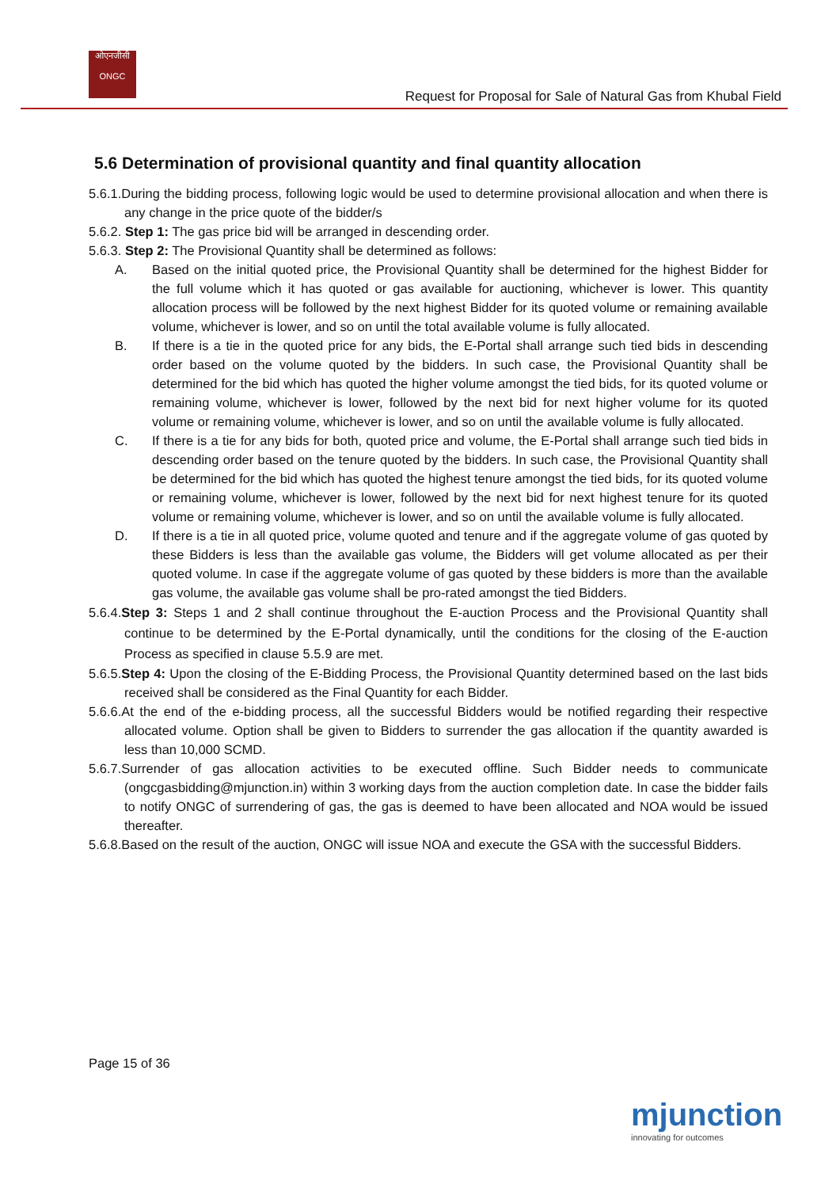ओएनजीसी
ONGC
Request for Proposal for Sale of Natural Gas from Khubal Field
5.6 Determination of provisional quantity and final quantity allocation
5.6.1.During the bidding process, following logic would be used to determine provisional allocation and when there is any change in the price quote of the bidder/s
5.6.2. Step 1: The gas price bid will be arranged in descending order.
5.6.3. Step 2: The Provisional Quantity shall be determined as follows:
A. Based on the initial quoted price, the Provisional Quantity shall be determined for the highest Bidder for the full volume which it has quoted or gas available for auctioning, whichever is lower. This quantity allocation process will be followed by the next highest Bidder for its quoted volume or remaining available volume, whichever is lower, and so on until the total available volume is fully allocated.
B. If there is a tie in the quoted price for any bids, the E-Portal shall arrange such tied bids in descending order based on the volume quoted by the bidders. In such case, the Provisional Quantity shall be determined for the bid which has quoted the higher volume amongst the tied bids, for its quoted volume or remaining volume, whichever is lower, followed by the next bid for next higher volume for its quoted volume or remaining volume, whichever is lower, and so on until the available volume is fully allocated.
C. If there is a tie for any bids for both, quoted price and volume, the E-Portal shall arrange such tied bids in descending order based on the tenure quoted by the bidders. In such case, the Provisional Quantity shall be determined for the bid which has quoted the highest tenure amongst the tied bids, for its quoted volume or remaining volume, whichever is lower, followed by the next bid for next highest tenure for its quoted volume or remaining volume, whichever is lower, and so on until the available volume is fully allocated.
D. If there is a tie in all quoted price, volume quoted and tenure and if the aggregate volume of gas quoted by these Bidders is less than the available gas volume, the Bidders will get volume allocated as per their quoted volume. In case if the aggregate volume of gas quoted by these bidders is more than the available gas volume, the available gas volume shall be pro-rated amongst the tied Bidders.
5.6.4.Step 3: Steps 1 and 2 shall continue throughout the E-auction Process and the Provisional Quantity shall continue to be determined by the E-Portal dynamically, until the conditions for the closing of the E-auction Process as specified in clause 5.5.9 are met.
5.6.5.Step 4: Upon the closing of the E-Bidding Process, the Provisional Quantity determined based on the last bids received shall be considered as the Final Quantity for each Bidder.
5.6.6.At the end of the e-bidding process, all the successful Bidders would be notified regarding their respective allocated volume. Option shall be given to Bidders to surrender the gas allocation if the quantity awarded is less than 10,000 SCMD.
5.6.7.Surrender of gas allocation activities to be executed offline. Such Bidder needs to communicate (ongcgasbidding@mjunction.in) within 3 working days from the auction completion date. In case the bidder fails to notify ONGC of surrendering of gas, the gas is deemed to have been allocated and NOA would be issued thereafter.
5.6.8.Based on the result of the auction, ONGC will issue NOA and execute the GSA with the successful Bidders.
Page 15 of 36
mjunction
innovating for outcomes